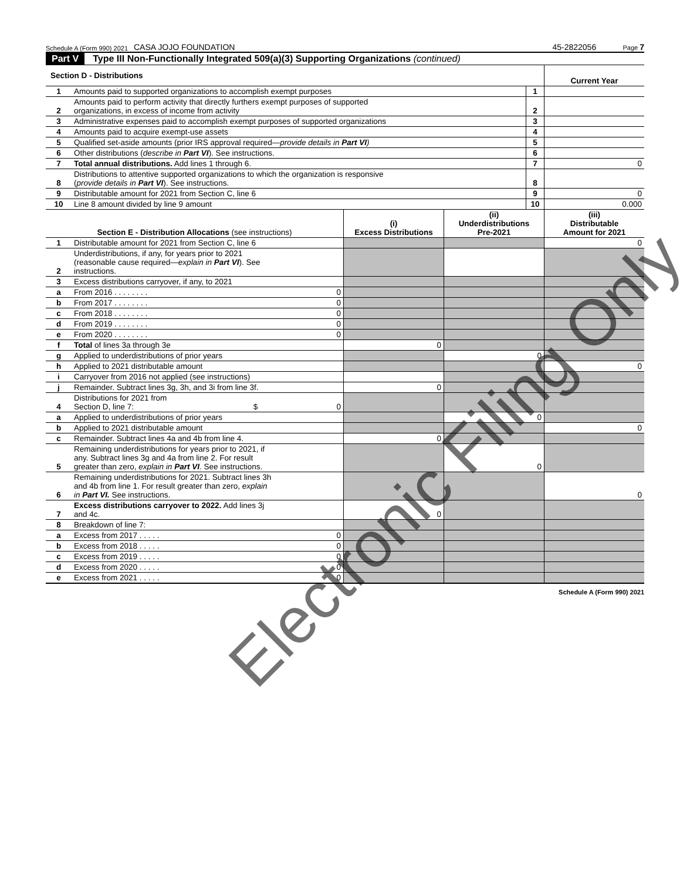Schedule A (Form 990) 2021
CASA JOJO FOUNDATION 45-2822056
Page 7
Part V Type III Non-Functionally Integrated 509(a)(3) Supporting Organizations (continued)
| Section D - Distributions | | | Current Year |
| --- | --- | --- | --- |
| 1 | Amounts paid to supported organizations to accomplish exempt purposes | 1 | |
| 2 | Amounts paid to perform activity that directly furthers exempt purposes of supported organizations, in excess of income from activity | 2 | |
| 3 | Administrative expenses paid to accomplish exempt purposes of supported organizations | 3 | |
| 4 | Amounts paid to acquire exempt-use assets | 4 | |
| 5 | Qualified set-aside amounts (prior IRS approval required— provide details in Part VI ) | 5 | |
| 6 | Other distributions ( describe in Part VI ). See instructions. | 6 | |
| 7 | Total annual distributions. Add lines 1 through 6. | 7 | 0 |
| 8 | Distributions to attentive supported organizations to which the organization is responsive ( provide details in Part VI ). See instructions. | 8 | |
| 9 | Distributable amount for 2021 from Section C, line 6 | 9 | 0 |
| 10 | Line 8 amount divided by line 9 amount | 10 | 0.000 |
| Section E - Distribution Allocations (see instructions) | | | (i) Excess Distributions | (ii) Underdistributions Pre-2021 | (iii) Distributable Amount for 2021 |
| --- | --- | --- | --- | --- | --- |
| 1 | Distributable amount for 2021 from Section C, line 6 | | | | 0 |
| 2 | Underdistributions, if any, for years prior to 2021 (reasonable cause required— explain in Part VI ). See instructions. | | | | |
| 3 | Excess distributions carryover, if any, to 2021 | | | | |
| a | From 2016 . . . . . . . . | 0 | | | |
| b | From 2017 . . . . . . . . | 0 | | | |
| c | From 2018 . . . . . . . . | 0 | | | |
| d | From 2019 . . . . . . . . | 0 | | | |
| e | From 2020 . . . . . . . . | 0 | | | |
| f | Total of lines 3a through 3e | | 0 | | |
| g | Applied to underdistributions of prior years | | | 0 | |
| h | Applied to 2021 distributable amount | | | | 0 |
| i | Carryover from 2016 not applied (see instructions) | | | | |
| j | Remainder. Subtract lines 3g, 3h, and 3i from line 3f. | | 0 | | |
| 4 | Distributions for 2021 from Section D, line 7: $ | 0 | | | |
| a | Applied to underdistributions of prior years | | | 0 | |
| b | Applied to 2021 distributable amount | | | | 0 |
| c | Remainder. Subtract lines 4a and 4b from line 4. | | 0 | | |
| 5 | Remaining underdistributions for years prior to 2021, if any. Subtract lines 3g and 4a from line 2. For result greater than zero, explain in Part VI . See instructions. | | | 0 | |
| 6 | Remaining underdistributions for 2021. Subtract lines 3h and 4b from line 1. For result greater than zero, explain in Part VI. See instructions. | | | | 0 |
| 7 | Excess distributions carryover to 2022. Add lines 3j and 4c. | | 0 | | |
| 8 | Breakdown of line 7: | | | | |
| a | Excess from 2017 . . . . . | 0 | | | |
| b | Excess from 2018 . . . . . | 0 | | | |
| c | Excess from 2019 . . . . . | 0 | | | |
| d | Excess from 2020 . . . . . | 0 | | | |
| e | Excess from 2021 . . . . . | 0 | | | |
Schedule A (Form 990) 2021
Electronic Filing Only